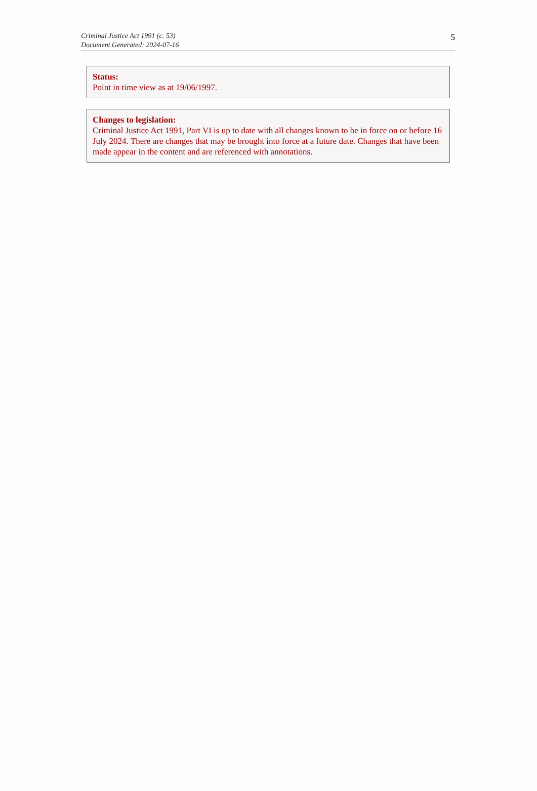Criminal Justice Act 1991 (c. 53)
Document Generated: 2024-07-16
5
Status:
Point in time view as at 19/06/1997.
Changes to legislation:
Criminal Justice Act 1991, Part VI is up to date with all changes known to be in force on or before 16 July 2024. There are changes that may be brought into force at a future date. Changes that have been made appear in the content and are referenced with annotations.